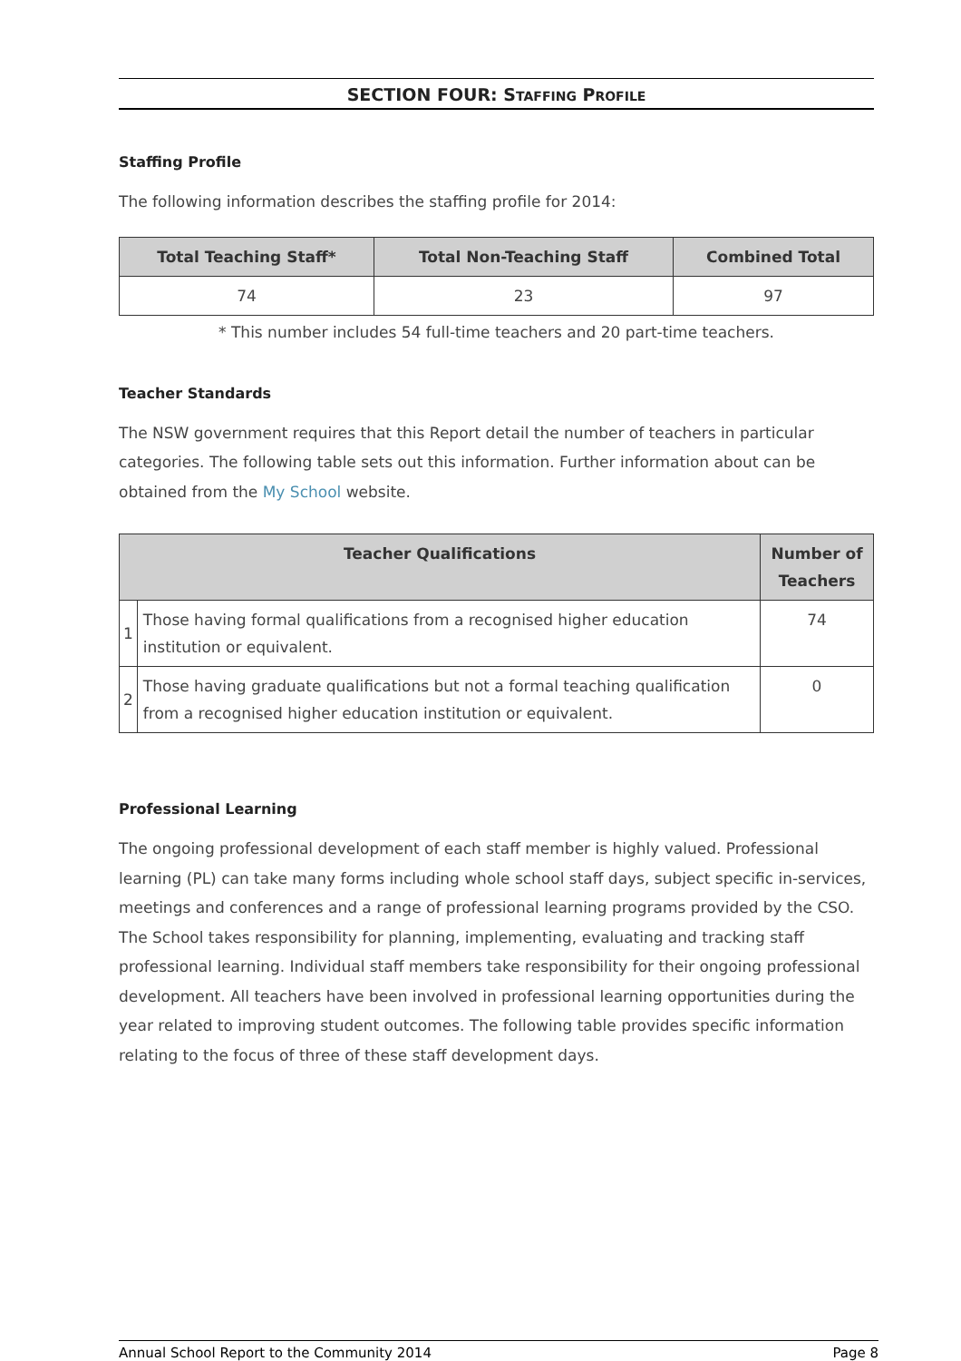SECTION FOUR: STAFFING PROFILE
Staffing Profile
The following information describes the staffing profile for 2014:
| Total Teaching Staff* | Total Non-Teaching Staff | Combined Total |
| --- | --- | --- |
| 74 | 23 | 97 |
* This number includes 54 full-time teachers and 20 part-time teachers.
Teacher Standards
The NSW government requires that this Report detail the number of teachers in particular categories. The following table sets out this information. Further information about can be obtained from the My School website.
| Teacher Qualifications | | Number of Teachers |
| --- | --- | --- |
| 1 | Those having formal qualifications from a recognised higher education institution or equivalent. | 74 |
| 2 | Those having graduate qualifications but not a formal teaching qualification from a recognised higher education institution or equivalent. | 0 |
Professional Learning
The ongoing professional development of each staff member is highly valued. Professional learning (PL) can take many forms including whole school staff days, subject specific in-services, meetings and conferences and a range of professional learning programs provided by the CSO. The School takes responsibility for planning, implementing, evaluating and tracking staff professional learning. Individual staff members take responsibility for their ongoing professional development. All teachers have been involved in professional learning opportunities during the year related to improving student outcomes. The following table provides specific information relating to the focus of three of these staff development days.
Annual School Report to the Community 2014 Page 8